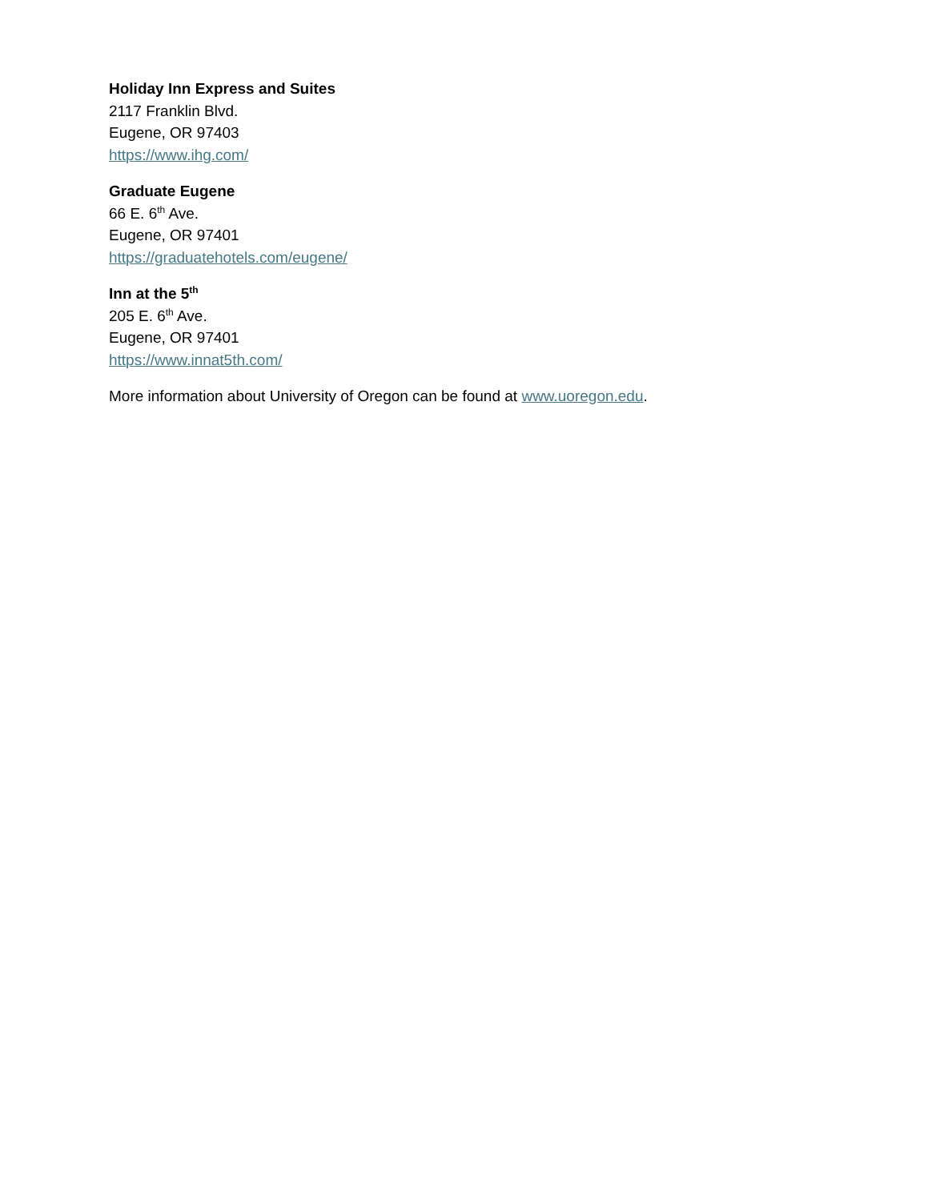Holiday Inn Express and Suites
2117 Franklin Blvd.
Eugene, OR 97403
https://www.ihg.com/
Graduate Eugene
66 E. 6<sup>th</sup> Ave.
Eugene, OR 97401
https://graduatehotels.com/eugene/
Inn at the 5<sup>th</sup>
205 E. 6<sup>th</sup> Ave.
Eugene, OR 97401
https://www.innat5th.com/
More information about University of Oregon can be found at www.uoregon.edu.